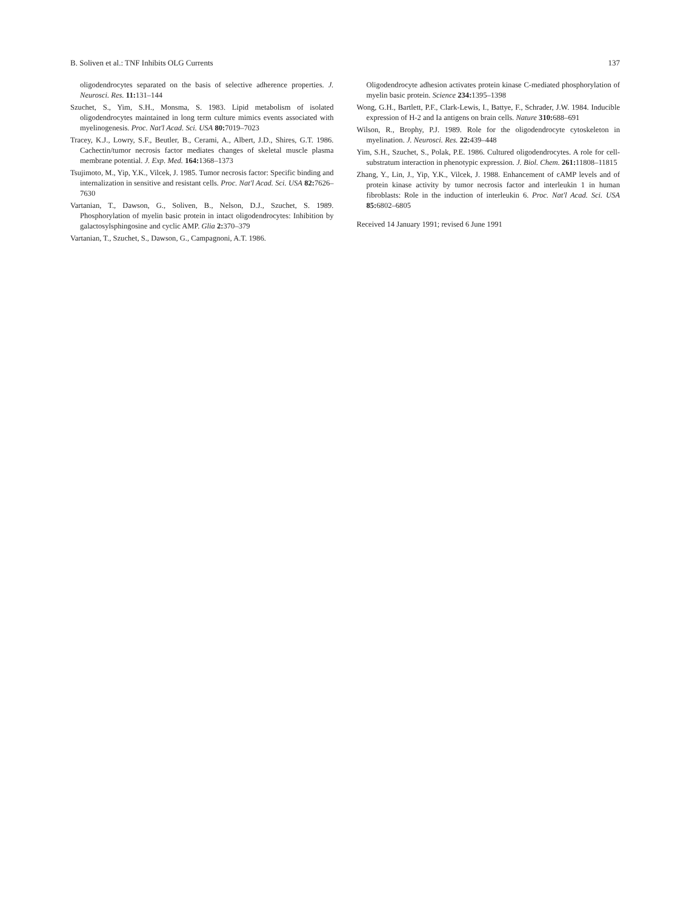B. Soliven et al.: TNF Inhibits OLG Currents 137
oligodendrocytes separated on the basis of selective adherence properties. J. Neurosci. Res. 11: 131–144
Szuchet, S., Yim, S.H., Monsma, S. 1983. Lipid metabolism of isolated oligodendrocytes maintained in long term culture mimics events associated with myelinogenesis. Proc. Nat'l Acad. Sci. USA 80: 7019–7023
Tracey, K.J., Lowry, S.F., Beutler, B., Cerami, A., Albert, J.D., Shires, G.T. 1986. Cachectin/tumor necrosis factor mediates changes of skeletal muscle plasma membrane potential. J. Exp. Med. 164: 1368–1373
Tsujimoto, M., Yip, Y.K., Vilcek, J. 1985. Tumor necrosis factor: Specific binding and internalization in sensitive and resistant cells. Proc. Nat'l Acad. Sci. USA 82: 7626–7630
Vartanian, T., Dawson, G., Soliven, B., Nelson, D.J., Szuchet, S. 1989. Phosphorylation of myelin basic protein in intact oligodendrocytes: Inhibition by galactosylsphingosine and cyclic AMP. Glia 2: 370–379
Vartanian, T., Szuchet, S., Dawson, G., Campagnoni, A.T. 1986.
Oligodendrocyte adhesion activates protein kinase C-mediated phosphorylation of myelin basic protein. Science 234: 1395–1398
Wong, G.H., Bartlett, P.F., Clark-Lewis, I., Battye, F., Schrader, J.W. 1984. Inducible expression of H-2 and Ia antigens on brain cells. Nature 310: 688–691
Wilson, R., Brophy, P.J. 1989. Role for the oligodendrocyte cytoskeleton in myelination. J. Neurosci. Res. 22: 439–448
Yim, S.H., Szuchet, S., Polak, P.E. 1986. Cultured oligodendrocytes. A role for cell-substratum interaction in phenotypic expression. J. Biol. Chem. 261: 11808–11815
Zhang, Y., Lin, J., Yip, Y.K., Vilcek, J. 1988. Enhancement of cAMP levels and of protein kinase activity by tumor necrosis factor and interleukin 1 in human fibroblasts: Role in the induction of interleukin 6. Proc. Nat'l Acad. Sci. USA 85: 6802–6805
Received 14 January 1991; revised 6 June 1991